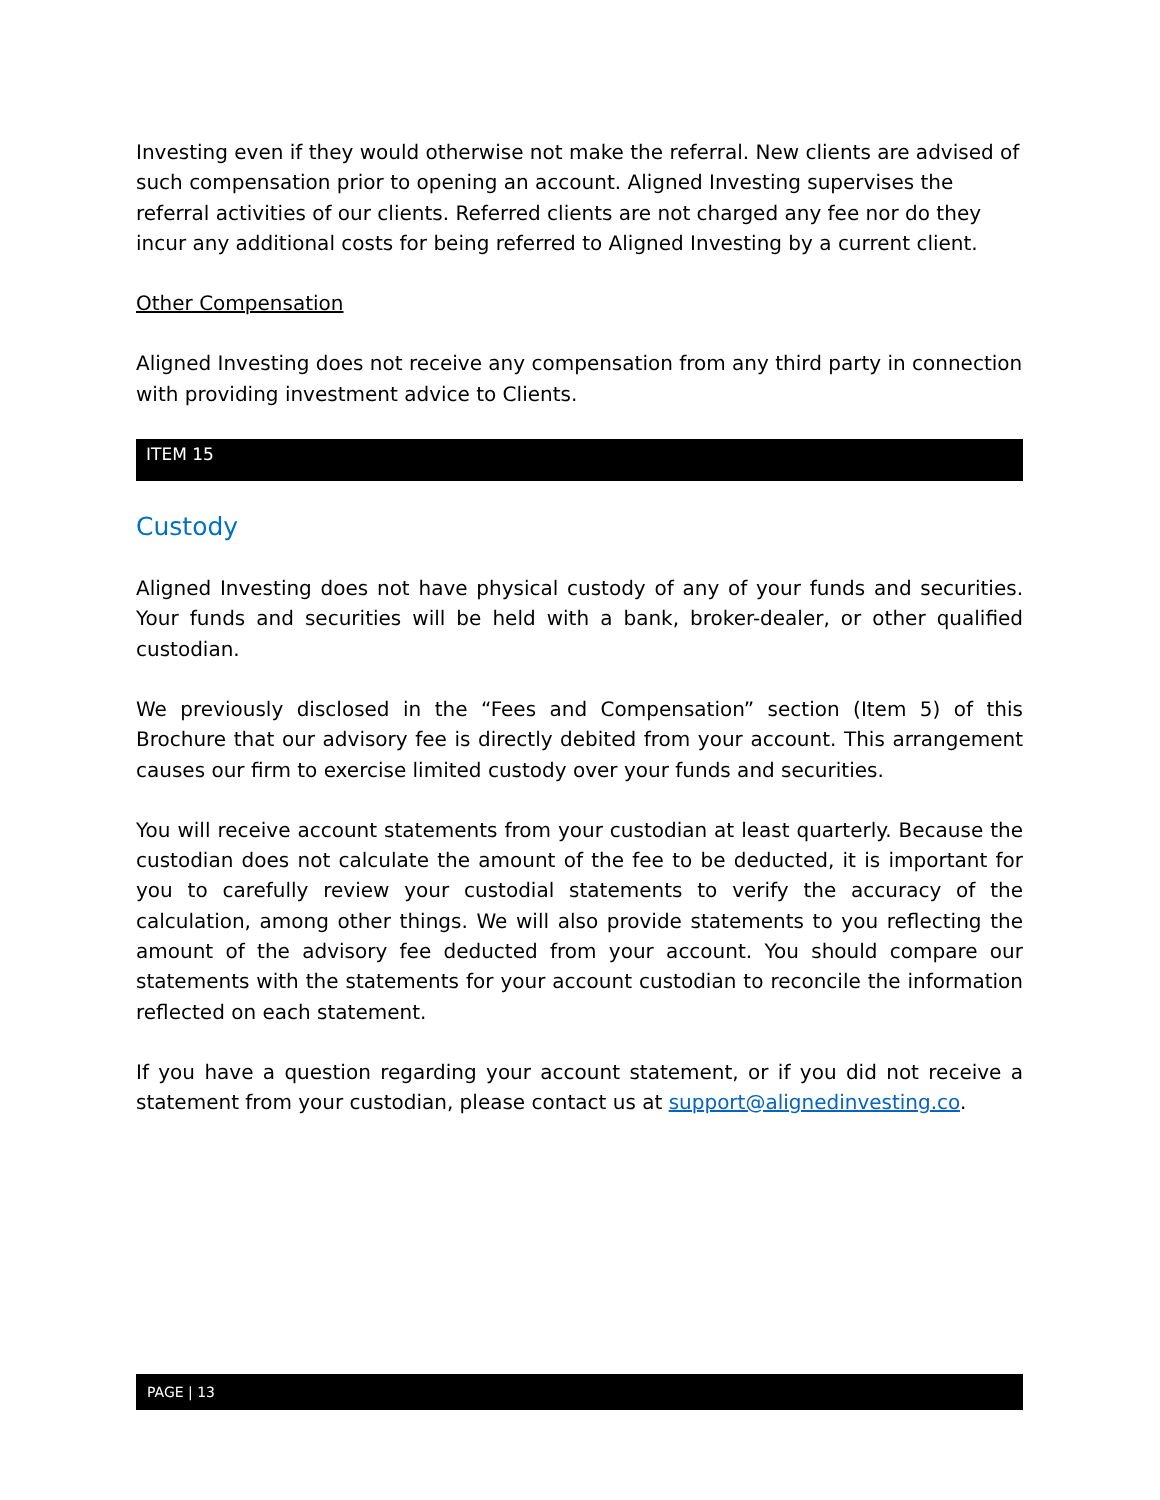Investing even if they would otherwise not make the referral. New clients are advised of such compensation prior to opening an account. Aligned Investing supervises the referral activities of our clients. Referred clients are not charged any fee nor do they incur any additional costs for being referred to Aligned Investing by a current client.
Other Compensation
Aligned Investing does not receive any compensation from any third party in connection with providing investment advice to Clients.
ITEM 15
Custody
Aligned Investing does not have physical custody of any of your funds and securities. Your funds and securities will be held with a bank, broker-dealer, or other qualified custodian.
We previously disclosed in the “Fees and Compensation” section (Item 5) of this Brochure that our advisory fee is directly debited from your account. This arrangement causes our firm to exercise limited custody over your funds and securities.
You will receive account statements from your custodian at least quarterly. Because the custodian does not calculate the amount of the fee to be deducted, it is important for you to carefully review your custodial statements to verify the accuracy of the calculation, among other things. We will also provide statements to you reflecting the amount of the advisory fee deducted from your account. You should compare our statements with the statements for your account custodian to reconcile the information reflected on each statement.
If you have a question regarding your account statement, or if you did not receive a statement from your custodian, please contact us at support@alignedinvesting.co.
PAGE | 13